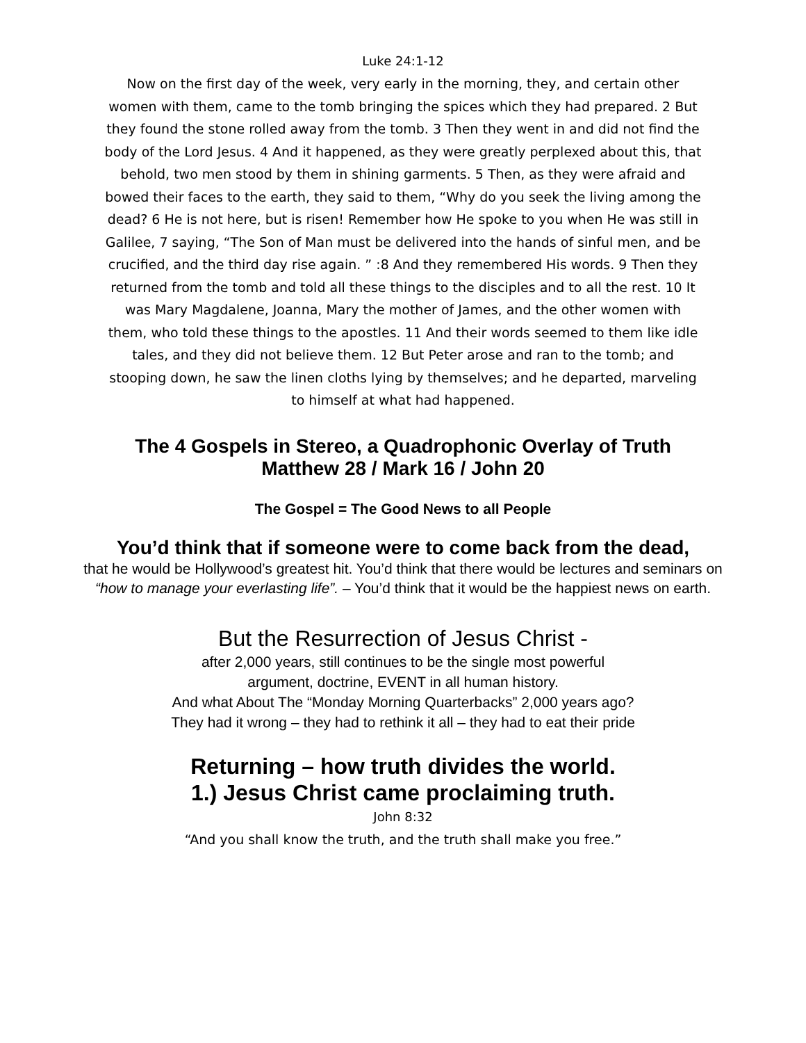Luke 24:1-12
Now on the first day of the week, very early in the morning, they, and certain other women with them, came to the tomb bringing the spices which they had prepared. 2 But they found the stone rolled away from the tomb. 3 Then they went in and did not find the body of the Lord Jesus. 4 And it happened, as they were greatly perplexed about this, that behold, two men stood by them in shining garments. 5 Then, as they were afraid and bowed their faces to the earth, they said to them, “Why do you seek the living among the dead? 6 He is not here, but is risen! Remember how He spoke to you when He was still in Galilee, 7 saying, “The Son of Man must be delivered into the hands of sinful men, and be crucified, and the third day rise again. ” :8 And they remembered His words. 9 Then they returned from the tomb and told all these things to the disciples and to all the rest. 10 It was Mary Magdalene, Joanna, Mary the mother of James, and the other women with them, who told these things to the apostles. 11 And their words seemed to them like idle tales, and they did not believe them. 12 But Peter arose and ran to the tomb; and stooping down, he saw the linen cloths lying by themselves; and he departed, marveling to himself at what had happened.
The 4 Gospels in Stereo, a Quadrophonic Overlay of Truth
Matthew 28 / Mark 16 / John 20
The Gospel = The Good News to all People
You’d think that if someone were to come back from the dead,
that he would be Hollywood’s greatest hit. You’d think that there would be lectures and seminars on “how to manage your everlasting life”. – You’d think that it would be the happiest news on earth.
But the Resurrection of Jesus Christ -
after 2,000 years, still continues to be the single most powerful
argument, doctrine, EVENT in all human history.
And what About The “Monday Morning Quarterbacks” 2,000 years ago?
They had it wrong – they had to rethink it all – they had to eat their pride
Returning – how truth divides the world.
1.) Jesus Christ came proclaiming truth.
John 8:32
“And you shall know the truth, and the truth shall make you free.”